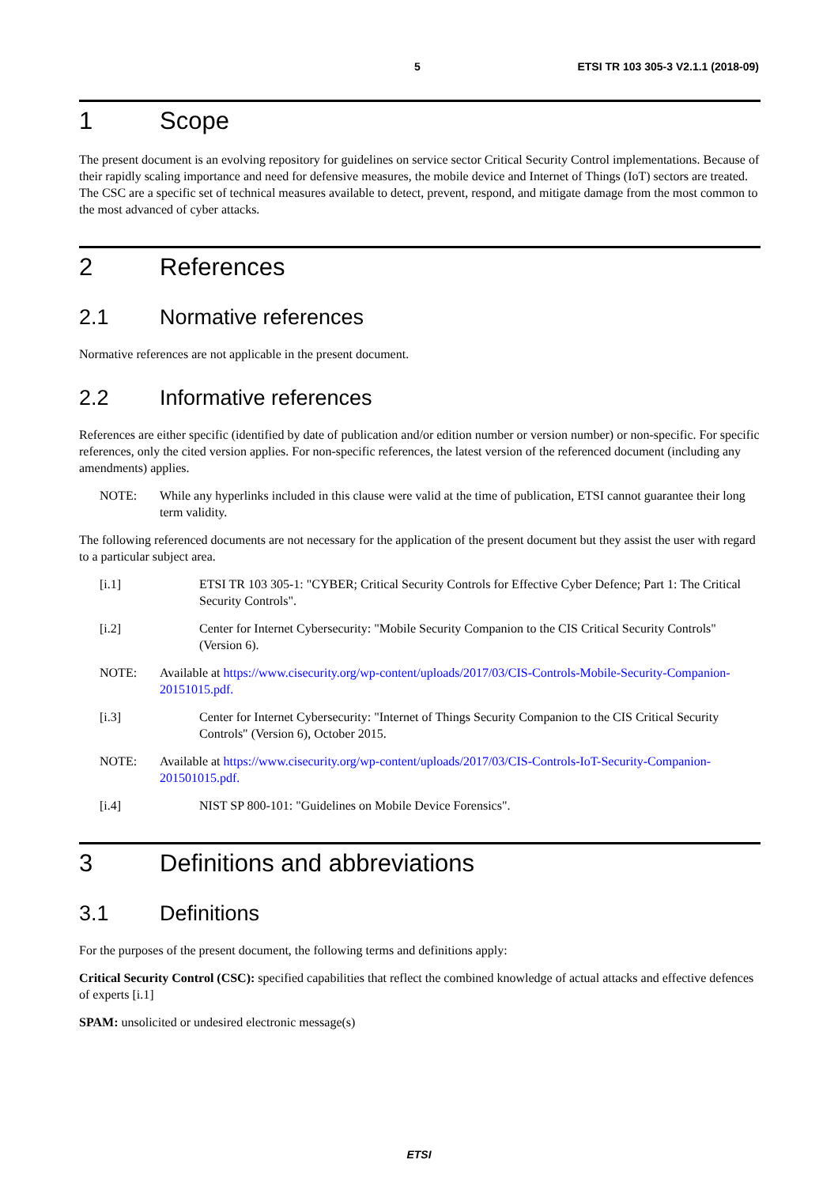5 ETSI TR 103 305-3 V2.1.1 (2018-09)
1 Scope
The present document is an evolving repository for guidelines on service sector Critical Security Control implementations. Because of their rapidly scaling importance and need for defensive measures, the mobile device and Internet of Things (IoT) sectors are treated. The CSC are a specific set of technical measures available to detect, prevent, respond, and mitigate damage from the most common to the most advanced of cyber attacks.
2 References
2.1 Normative references
Normative references are not applicable in the present document.
2.2 Informative references
References are either specific (identified by date of publication and/or edition number or version number) or non-specific. For specific references, only the cited version applies. For non-specific references, the latest version of the referenced document (including any amendments) applies.
NOTE: While any hyperlinks included in this clause were valid at the time of publication, ETSI cannot guarantee their long term validity.
The following referenced documents are not necessary for the application of the present document but they assist the user with regard to a particular subject area.
[i.1] ETSI TR 103 305-1: "CYBER; Critical Security Controls for Effective Cyber Defence; Part 1: The Critical Security Controls".
[i.2] Center for Internet Cybersecurity: "Mobile Security Companion to the CIS Critical Security Controls" (Version 6).
NOTE: Available at https://www.cisecurity.org/wp-content/uploads/2017/03/CIS-Controls-Mobile-Security-Companion-20151015.pdf.
[i.3] Center for Internet Cybersecurity: "Internet of Things Security Companion to the CIS Critical Security Controls" (Version 6), October 2015.
NOTE: Available at https://www.cisecurity.org/wp-content/uploads/2017/03/CIS-Controls-IoT-Security-Companion-201501015.pdf.
[i.4] NIST SP 800-101: "Guidelines on Mobile Device Forensics".
3 Definitions and abbreviations
3.1 Definitions
For the purposes of the present document, the following terms and definitions apply:
Critical Security Control (CSC): specified capabilities that reflect the combined knowledge of actual attacks and effective defences of experts [i.1]
SPAM: unsolicited or undesired electronic message(s)
ETSI